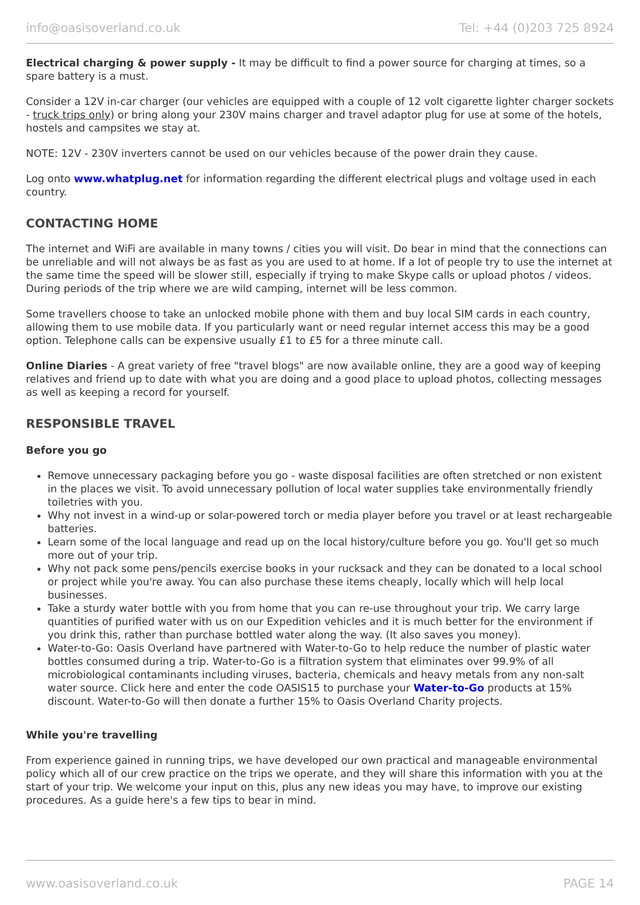info@oasisoverland.co.uk Tel: +44 (0)203 725 8924
Electrical charging & power supply - It may be difficult to find a power source for charging at times, so a spare battery is a must.
Consider a 12V in-car charger (our vehicles are equipped with a couple of 12 volt cigarette lighter charger sockets - truck trips only) or bring along your 230V mains charger and travel adaptor plug for use at some of the hotels, hostels and campsites we stay at.
NOTE: 12V - 230V inverters cannot be used on our vehicles because of the power drain they cause.
Log onto www.whatplug.net for information regarding the different electrical plugs and voltage used in each country.
CONTACTING HOME
The internet and WiFi are available in many towns / cities you will visit. Do bear in mind that the connections can be unreliable and will not always be as fast as you are used to at home. If a lot of people try to use the internet at the same time the speed will be slower still, especially if trying to make Skype calls or upload photos / videos. During periods of the trip where we are wild camping, internet will be less common.
Some travellers choose to take an unlocked mobile phone with them and buy local SIM cards in each country, allowing them to use mobile data. If you particularly want or need regular internet access this may be a good option. Telephone calls can be expensive usually £1 to £5 for a three minute call.
Online Diaries - A great variety of free "travel blogs" are now available online, they are a good way of keeping relatives and friend up to date with what you are doing and a good place to upload photos, collecting messages as well as keeping a record for yourself.
RESPONSIBLE TRAVEL
Before you go
Remove unnecessary packaging before you go - waste disposal facilities are often stretched or non existent in the places we visit. To avoid unnecessary pollution of local water supplies take environmentally friendly toiletries with you.
Why not invest in a wind-up or solar-powered torch or media player before you travel or at least rechargeable batteries.
Learn some of the local language and read up on the local history/culture before you go. You'll get so much more out of your trip.
Why not pack some pens/pencils exercise books in your rucksack and they can be donated to a local school or project while you're away. You can also purchase these items cheaply, locally which will help local businesses.
Take a sturdy water bottle with you from home that you can re-use throughout your trip. We carry large quantities of purified water with us on our Expedition vehicles and it is much better for the environment if you drink this, rather than purchase bottled water along the way. (It also saves you money).
Water-to-Go: Oasis Overland have partnered with Water-to-Go to help reduce the number of plastic water bottles consumed during a trip. Water-to-Go is a filtration system that eliminates over 99.9% of all microbiological contaminants including viruses, bacteria, chemicals and heavy metals from any non-salt water source. Click here and enter the code OASIS15 to purchase your Water-to-Go products at 15% discount. Water-to-Go will then donate a further 15% to Oasis Overland Charity projects.
While you're travelling
From experience gained in running trips, we have developed our own practical and manageable environmental policy which all of our crew practice on the trips we operate, and they will share this information with you at the start of your trip. We welcome your input on this, plus any new ideas you may have, to improve our existing procedures. As a guide here's a few tips to bear in mind.
www.oasisoverland.co.uk PAGE 14